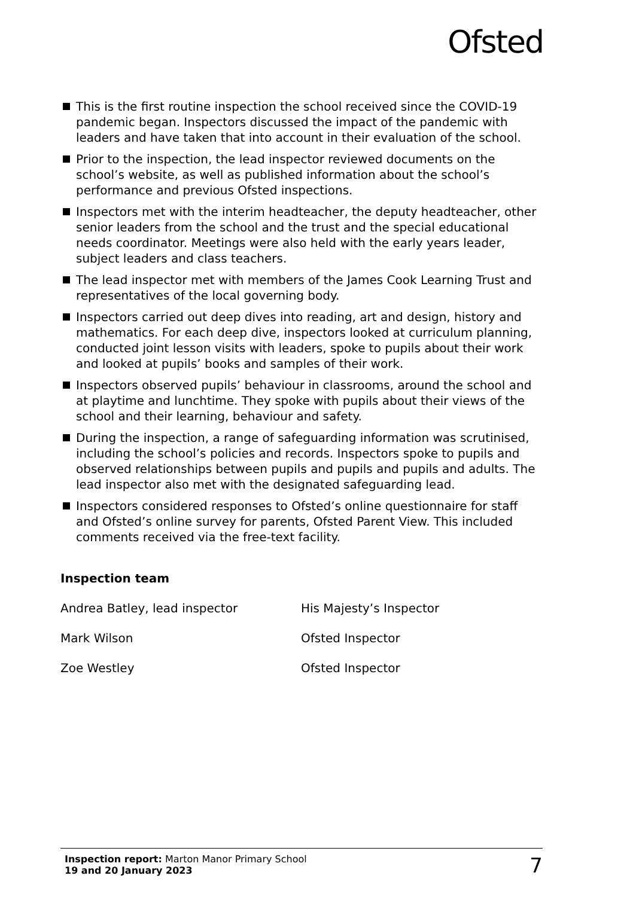Ofsted
This is the first routine inspection the school received since the COVID-19 pandemic began. Inspectors discussed the impact of the pandemic with leaders and have taken that into account in their evaluation of the school.
Prior to the inspection, the lead inspector reviewed documents on the school’s website, as well as published information about the school’s performance and previous Ofsted inspections.
Inspectors met with the interim headteacher, the deputy headteacher, other senior leaders from the school and the trust and the special educational needs coordinator. Meetings were also held with the early years leader, subject leaders and class teachers.
The lead inspector met with members of the James Cook Learning Trust and representatives of the local governing body.
Inspectors carried out deep dives into reading, art and design, history and mathematics. For each deep dive, inspectors looked at curriculum planning, conducted joint lesson visits with leaders, spoke to pupils about their work and looked at pupils’ books and samples of their work.
Inspectors observed pupils’ behaviour in classrooms, around the school and at playtime and lunchtime. They spoke with pupils about their views of the school and their learning, behaviour and safety.
During the inspection, a range of safeguarding information was scrutinised, including the school’s policies and records. Inspectors spoke to pupils and observed relationships between pupils and pupils and pupils and adults. The lead inspector also met with the designated safeguarding lead.
Inspectors considered responses to Ofsted’s online questionnaire for staff and Ofsted’s online survey for parents, Ofsted Parent View. This included comments received via the free-text facility.
Inspection team
Andrea Batley, lead inspector
His Majesty’s Inspector
Mark Wilson
Ofsted Inspector
Zoe Westley
Ofsted Inspector
Inspection report: Marton Manor Primary School
19 and 20 January 2023
7